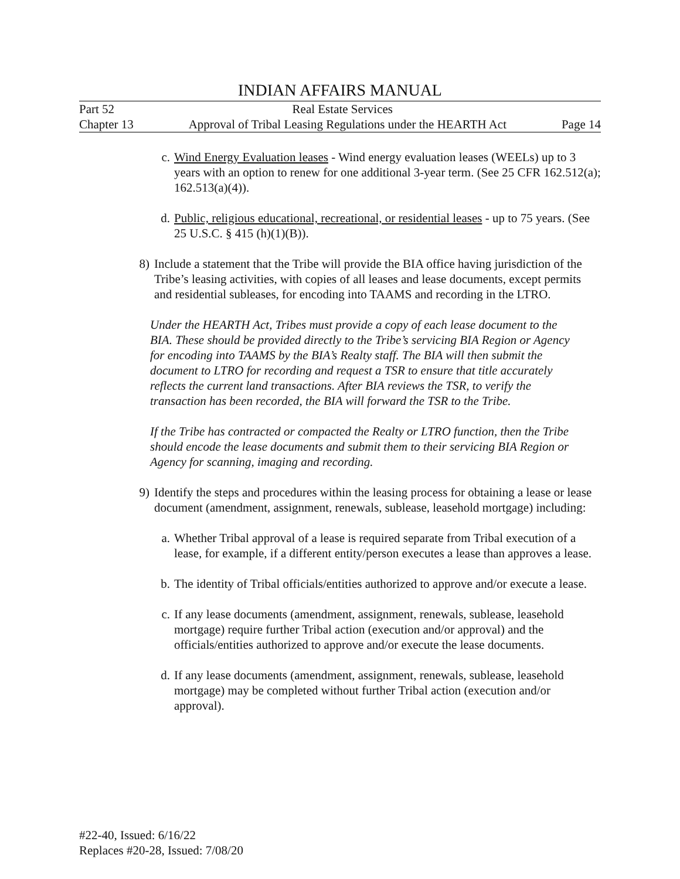INDIAN AFFAIRS MANUAL
Part 52 Real Estate Services
Chapter 13 Approval of Tribal Leasing Regulations under the HEARTH Act Page 14
c. Wind Energy Evaluation leases - Wind energy evaluation leases (WEELs) up to 3 years with an option to renew for one additional 3-year term. (See 25 CFR 162.512(a); 162.513(a)(4)).
d. Public, religious educational, recreational, or residential leases - up to 75 years. (See 25 U.S.C. § 415 (h)(1)(B)).
8) Include a statement that the Tribe will provide the BIA office having jurisdiction of the Tribe’s leasing activities, with copies of all leases and lease documents, except permits and residential subleases, for encoding into TAAMS and recording in the LTRO.
Under the HEARTH Act, Tribes must provide a copy of each lease document to the BIA. These should be provided directly to the Tribe’s servicing BIA Region or Agency for encoding into TAAMS by the BIA’s Realty staff. The BIA will then submit the document to LTRO for recording and request a TSR to ensure that title accurately reflects the current land transactions. After BIA reviews the TSR, to verify the transaction has been recorded, the BIA will forward the TSR to the Tribe.
If the Tribe has contracted or compacted the Realty or LTRO function, then the Tribe should encode the lease documents and submit them to their servicing BIA Region or Agency for scanning, imaging and recording.
9) Identify the steps and procedures within the leasing process for obtaining a lease or lease document (amendment, assignment, renewals, sublease, leasehold mortgage) including:
a. Whether Tribal approval of a lease is required separate from Tribal execution of a lease, for example, if a different entity/person executes a lease than approves a lease.
b. The identity of Tribal officials/entities authorized to approve and/or execute a lease.
c. If any lease documents (amendment, assignment, renewals, sublease, leasehold mortgage) require further Tribal action (execution and/or approval) and the officials/entities authorized to approve and/or execute the lease documents.
d. If any lease documents (amendment, assignment, renewals, sublease, leasehold mortgage) may be completed without further Tribal action (execution and/or approval).
#22-40, Issued: 6/16/22
Replaces #20-28, Issued: 7/08/20